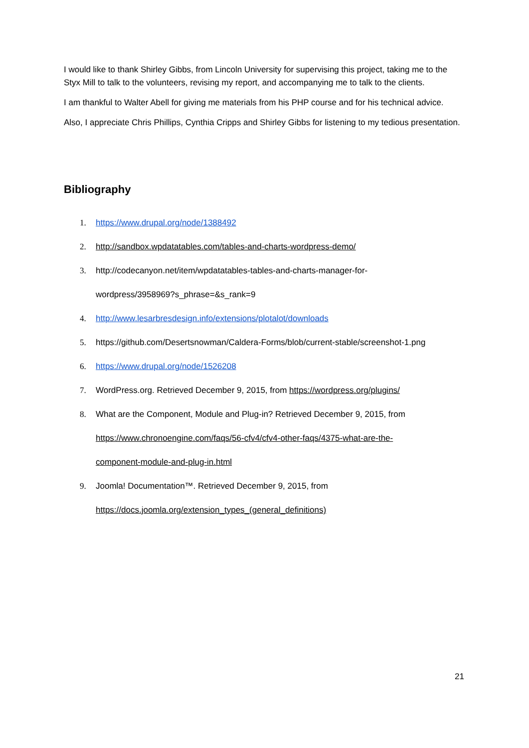I would like to thank Shirley Gibbs, from Lincoln University for supervising this project, taking me to the Styx Mill to talk to the volunteers, revising my report, and accompanying me to talk to the clients.
I am thankful to Walter Abell for giving me materials from his PHP course and for his technical advice.
Also, I appreciate Chris Phillips, Cynthia Cripps and Shirley Gibbs for listening to my tedious presentation.
Bibliography
1. https://www.drupal.org/node/1388492
2. http://sandbox.wpdatatables.com/tables-and-charts-wordpress-demo/
3. http://codecanyon.net/item/wpdatatables-tables-and-charts-manager-for-
wordpress/3958969?s_phrase=&s_rank=9
4. http://www.lesarbresdesign.info/extensions/plotalot/downloads
5. https://github.com/Desertsnowman/Caldera-Forms/blob/current-stable/screenshot-1.png
6. https://www.drupal.org/node/1526208
7. WordPress.org. Retrieved December 9, 2015, from https://wordpress.org/plugins/
8. What are the Component, Module and Plug-in? Retrieved December 9, 2015, from
https://www.chronoengine.com/faqs/56-cfv4/cfv4-other-faqs/4375-what-are-the-
component-module-and-plug-in.html
9. Joomla! Documentation™. Retrieved December 9, 2015, from
https://docs.joomla.org/extension_types_(general_definitions)
21